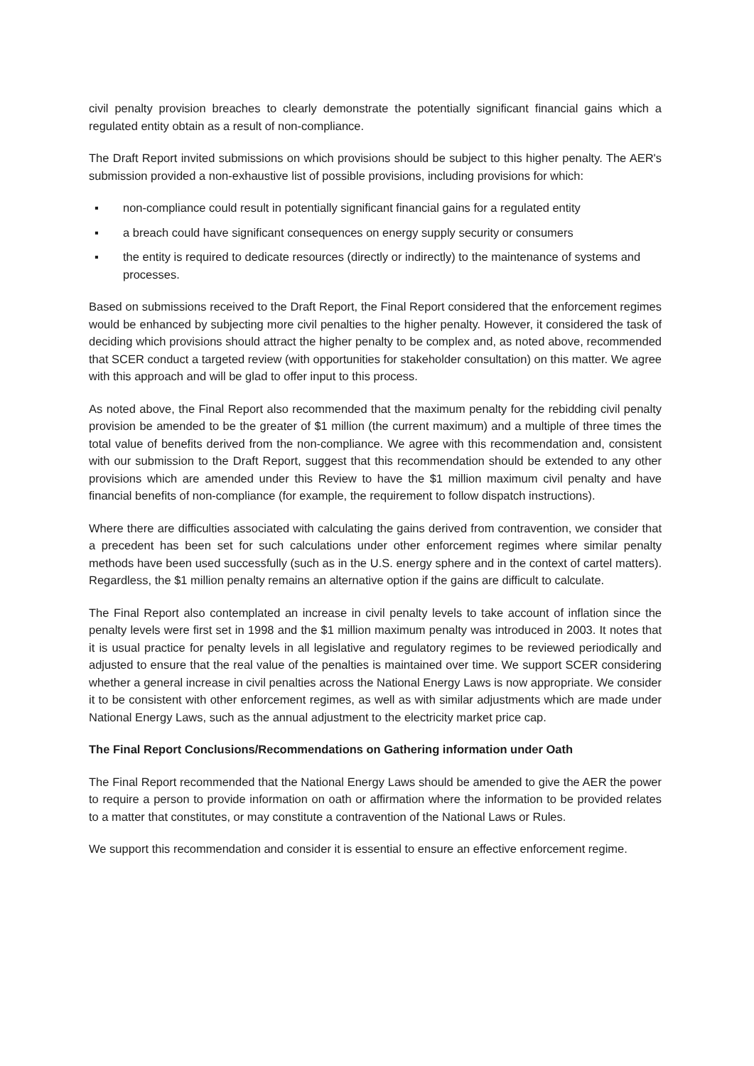civil penalty provision breaches to clearly demonstrate the potentially significant financial gains which a regulated entity obtain as a result of non-compliance.
The Draft Report invited submissions on which provisions should be subject to this higher penalty. The AER's submission provided a non-exhaustive list of possible provisions, including provisions for which:
▪ non-compliance could result in potentially significant financial gains for a regulated entity
▪ a breach could have significant consequences on energy supply security or consumers
▪ the entity is required to dedicate resources (directly or indirectly) to the maintenance of systems and processes.
Based on submissions received to the Draft Report, the Final Report considered that the enforcement regimes would be enhanced by subjecting more civil penalties to the higher penalty. However, it considered the task of deciding which provisions should attract the higher penalty to be complex and, as noted above, recommended that SCER conduct a targeted review (with opportunities for stakeholder consultation) on this matter. We agree with this approach and will be glad to offer input to this process.
As noted above, the Final Report also recommended that the maximum penalty for the rebidding civil penalty provision be amended to be the greater of $1 million (the current maximum) and a multiple of three times the total value of benefits derived from the non-compliance. We agree with this recommendation and, consistent with our submission to the Draft Report, suggest that this recommendation should be extended to any other provisions which are amended under this Review to have the $1 million maximum civil penalty and have financial benefits of non-compliance (for example, the requirement to follow dispatch instructions).
Where there are difficulties associated with calculating the gains derived from contravention, we consider that a precedent has been set for such calculations under other enforcement regimes where similar penalty methods have been used successfully (such as in the U.S. energy sphere and in the context of cartel matters). Regardless, the $1 million penalty remains an alternative option if the gains are difficult to calculate.
The Final Report also contemplated an increase in civil penalty levels to take account of inflation since the penalty levels were first set in 1998 and the $1 million maximum penalty was introduced in 2003. It notes that it is usual practice for penalty levels in all legislative and regulatory regimes to be reviewed periodically and adjusted to ensure that the real value of the penalties is maintained over time. We support SCER considering whether a general increase in civil penalties across the National Energy Laws is now appropriate. We consider it to be consistent with other enforcement regimes, as well as with similar adjustments which are made under National Energy Laws, such as the annual adjustment to the electricity market price cap.
The Final Report Conclusions/Recommendations on Gathering information under Oath
The Final Report recommended that the National Energy Laws should be amended to give the AER the power to require a person to provide information on oath or affirmation where the information to be provided relates to a matter that constitutes, or may constitute a contravention of the National Laws or Rules.
We support this recommendation and consider it is essential to ensure an effective enforcement regime.